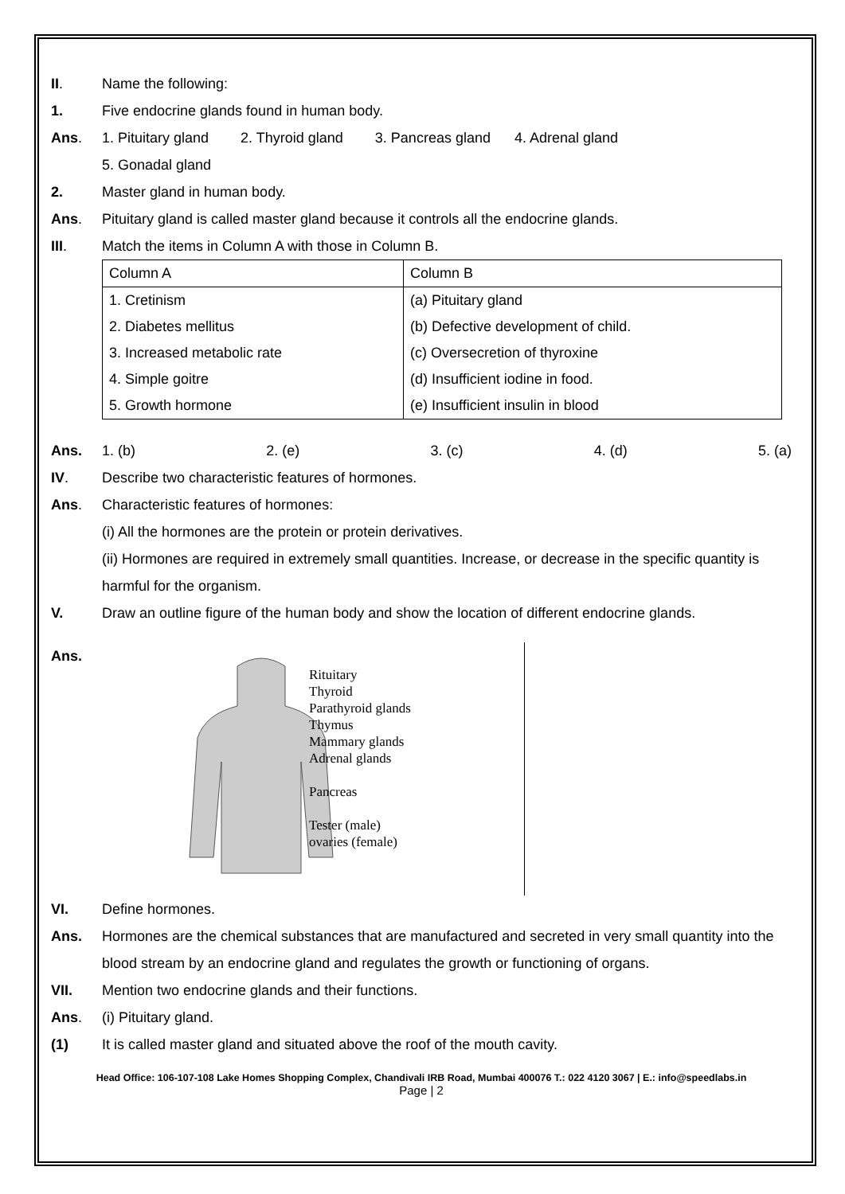II. Name the following:
1. Five endocrine glands found in human body.
Ans. 1. Pituitary gland 2. Thyroid gland 3. Pancreas gland 4. Adrenal gland
5. Gonadal gland
2. Master gland in human body.
Ans. Pituitary gland is called master gland because it controls all the endocrine glands.
III. Match the items in Column A with those in Column B.
| Column A | Column B |
| 1. Cretinism | (a) Pituitary gland |
| 2. Diabetes mellitus | (b) Defective development of child. |
| 3. Increased metabolic rate | (c) Oversecretion of thyroxine |
| 4. Simple goitre | (d) Insufficient iodine in food. |
| 5. Growth hormone | (e) Insufficient insulin in blood |
Ans. 1. (b) 2. (e) 3. (c) 4. (d) 5. (a)
IV. Describe two characteristic features of hormones.
Ans. Characteristic features of hormones:
(i) All the hormones are the protein or protein derivatives.
(ii) Hormones are required in extremely small quantities. Increase, or decrease in the specific quantity is harmful for the organism.
V. Draw an outline figure of the human body and show the location of different endocrine glands.
Ans.
Rituitary
Thyroid
Parathyroid glands
Thymus
Mammary glands
Adrenal glands
Pancreas
Tester (male)
ovaries (female)
VI. Define hormones.
Ans. Hormones are the chemical substances that are manufactured and secreted in very small quantity into the blood stream by an endocrine gland and regulates the growth or functioning of organs.
VII. Mention two endocrine glands and their functions.
Ans. (i) Pituitary gland.
(1) It is called master gland and situated above the roof of the mouth cavity.
Head Office: 106-107-108 Lake Homes Shopping Complex, Chandivali IRB Road, Mumbai 400076 T.: 022 4120 3067 | E.: info@speedlabs.in
Page | 2